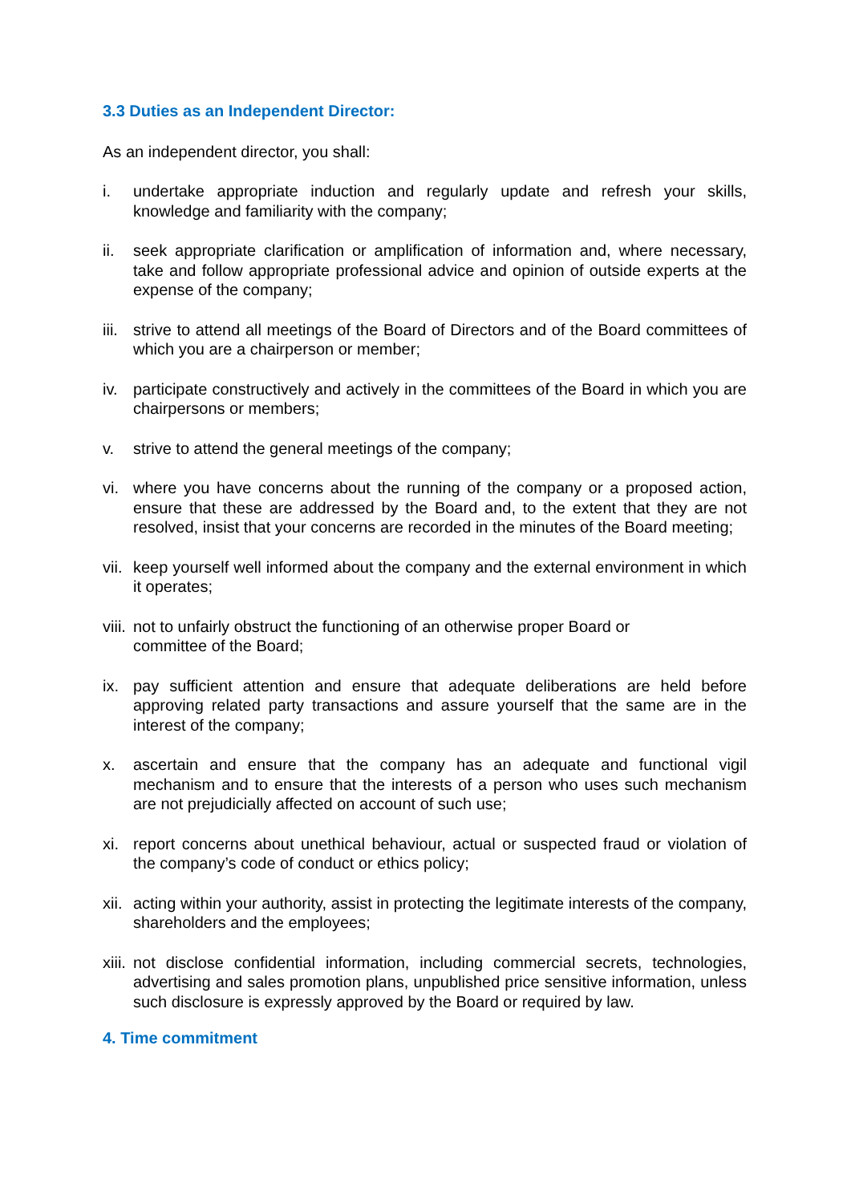3.3 Duties as an Independent Director:
As an independent director, you shall:
i. undertake appropriate induction and regularly update and refresh your skills, knowledge and familiarity with the company;
ii. seek appropriate clarification or amplification of information and, where necessary, take and follow appropriate professional advice and opinion of outside experts at the expense of the company;
iii. strive to attend all meetings of the Board of Directors and of the Board committees of which you are a chairperson or member;
iv. participate constructively and actively in the committees of the Board in which you are chairpersons or members;
v. strive to attend the general meetings of the company;
vi. where you have concerns about the running of the company or a proposed action, ensure that these are addressed by the Board and, to the extent that they are not resolved, insist that your concerns are recorded in the minutes of the Board meeting;
vii. keep yourself well informed about the company and the external environment in which it operates;
viii. not to unfairly obstruct the functioning of an otherwise proper Board or
committee of the Board;
ix. pay sufficient attention and ensure that adequate deliberations are held before approving related party transactions and assure yourself that the same are in the interest of the company;
x. ascertain and ensure that the company has an adequate and functional vigil mechanism and to ensure that the interests of a person who uses such mechanism are not prejudicially affected on account of such use;
xi. report concerns about unethical behaviour, actual or suspected fraud or violation of the company’s code of conduct or ethics policy;
xii. acting within your authority, assist in protecting the legitimate interests of the company, shareholders and the employees;
xiii. not disclose confidential information, including commercial secrets, technologies, advertising and sales promotion plans, unpublished price sensitive information, unless such disclosure is expressly approved by the Board or required by law.
4. Time commitment